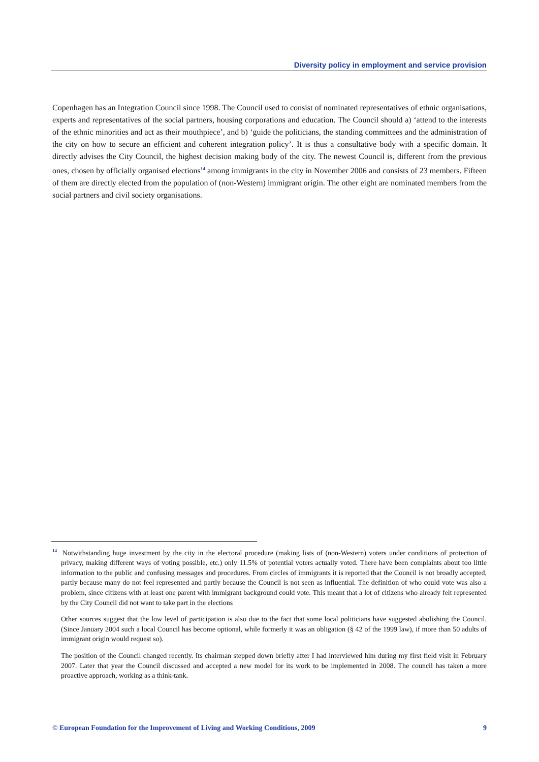Diversity policy in employment and service provision
Copenhagen has an Integration Council since 1998. The Council used to consist of nominated representatives of ethnic organisations, experts and representatives of the social partners, housing corporations and education. The Council should a) ‘attend to the interests of the ethnic minorities and act as their mouthpiece’, and b) ‘guide the politicians, the standing committees and the administration of the city on how to secure an efficient and coherent integration policy’. It is thus a consultative body with a specific domain. It directly advises the City Council, the highest decision making body of the city. The newest Council is, different from the previous ones, chosen by officially organised elections<sup>14</sup> among immigrants in the city in November 2006 and consists of 23 members. Fifteen of them are directly elected from the population of (non-Western) immigrant origin. The other eight are nominated members from the social partners and civil society organisations.
<sup>14</sup> Notwithstanding huge investment by the city in the electoral procedure (making lists of (non-Western) voters under conditions of protection of privacy, making different ways of voting possible, etc.) only 11.5% of potential voters actually voted. There have been complaints about too little information to the public and confusing messages and procedures. From circles of immigrants it is reported that the Council is not broadly accepted, partly because many do not feel represented and partly because the Council is not seen as influential. The definition of who could vote was also a problem, since citizens with at least one parent with immigrant background could vote. This meant that a lot of citizens who already felt represented by the City Council did not want to take part in the elections
Other sources suggest that the low level of participation is also due to the fact that some local politicians have suggested abolishing the Council. (Since January 2004 such a local Council has become optional, while formerly it was an obligation (§ 42 of the 1999 law), if more than 50 adults of immigrant origin would request so).
The position of the Council changed recently. Its chairman stepped down briefly after I had interviewed him during my first field visit in February 2007. Later that year the Council discussed and accepted a new model for its work to be implemented in 2008. The council has taken a more proactive approach, working as a think-tank.
© European Foundation for the Improvement of Living and Working Conditions, 2009 9